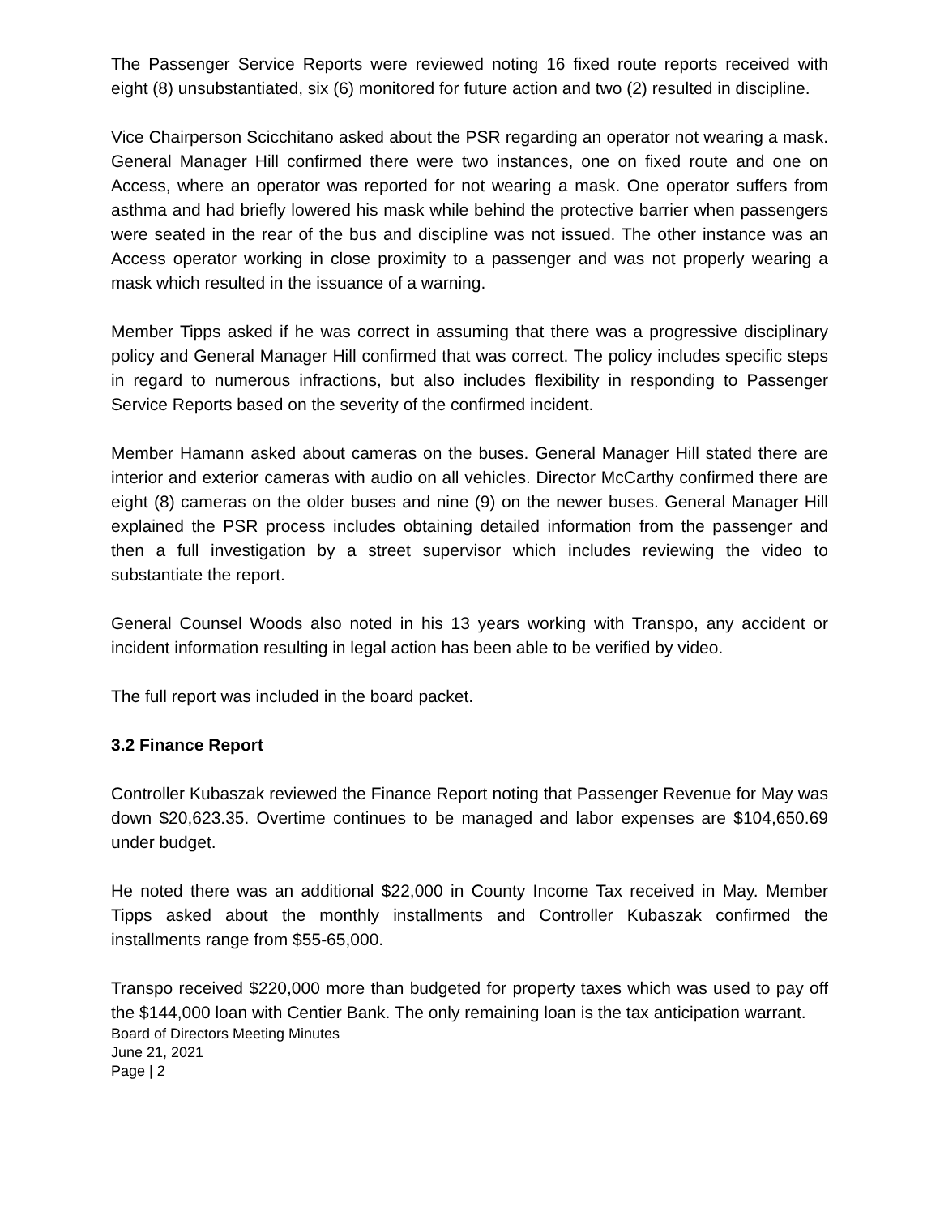The Passenger Service Reports were reviewed noting 16 fixed route reports received with eight (8) unsubstantiated, six (6) monitored for future action and two (2) resulted in discipline.
Vice Chairperson Scicchitano asked about the PSR regarding an operator not wearing a mask. General Manager Hill confirmed there were two instances, one on fixed route and one on Access, where an operator was reported for not wearing a mask. One operator suffers from asthma and had briefly lowered his mask while behind the protective barrier when passengers were seated in the rear of the bus and discipline was not issued. The other instance was an Access operator working in close proximity to a passenger and was not properly wearing a mask which resulted in the issuance of a warning.
Member Tipps asked if he was correct in assuming that there was a progressive disciplinary policy and General Manager Hill confirmed that was correct. The policy includes specific steps in regard to numerous infractions, but also includes flexibility in responding to Passenger Service Reports based on the severity of the confirmed incident.
Member Hamann asked about cameras on the buses. General Manager Hill stated there are interior and exterior cameras with audio on all vehicles. Director McCarthy confirmed there are eight (8) cameras on the older buses and nine (9) on the newer buses. General Manager Hill explained the PSR process includes obtaining detailed information from the passenger and then a full investigation by a street supervisor which includes reviewing the video to substantiate the report.
General Counsel Woods also noted in his 13 years working with Transpo, any accident or incident information resulting in legal action has been able to be verified by video.
The full report was included in the board packet.
3.2 Finance Report
Controller Kubaszak reviewed the Finance Report noting that Passenger Revenue for May was down $20,623.35. Overtime continues to be managed and labor expenses are $104,650.69 under budget.
He noted there was an additional $22,000 in County Income Tax received in May. Member Tipps asked about the monthly installments and Controller Kubaszak confirmed the installments range from $55-65,000.
Transpo received $220,000 more than budgeted for property taxes which was used to pay off the $144,000 loan with Centier Bank. The only remaining loan is the tax anticipation warrant.
Board of Directors Meeting Minutes
June 21, 2021
Page | 2